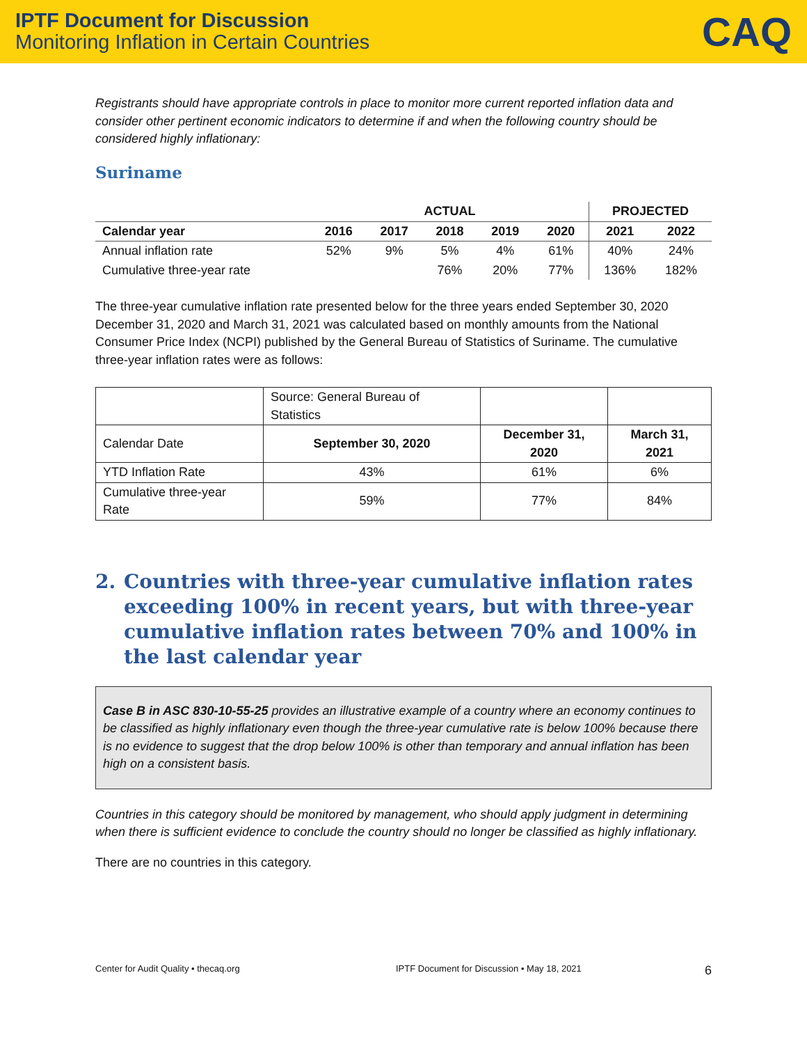IPTF Document for Discussion
Monitoring Inflation in Certain Countries
CAQ
Registrants should have appropriate controls in place to monitor more current reported inflation data and consider other pertinent economic indicators to determine if and when the following country should be considered highly inflationary:
Suriname
| | ACTUAL | | | | | PROJECTED | |
| --- | --- | --- | --- | --- | --- | --- | --- |
| Calendar year | 2016 | 2017 | 2018 | 2019 | 2020 | 2021 | 2022 |
| Annual inflation rate | 52% | 9% | 5% | 4% | 61% | 40% | 24% |
| Cumulative three-year rate | | | 76% | 20% | 77% | 136% | 182% |
The three-year cumulative inflation rate presented below for the three years ended September 30, 2020 December 31, 2020 and March 31, 2021 was calculated based on monthly amounts from the National Consumer Price Index (NCPI) published by the General Bureau of Statistics of Suriname. The cumulative three-year inflation rates were as follows:
| | Source: General Bureau of Statistics | | |
| Calendar Date | September 30, 2020 | December 31, 2020 | March 31, 2021 |
| YTD Inflation Rate | 43% | 61% | 6% |
| Cumulative three-year Rate | 59% | 77% | 84% |
2. Countries with three-year cumulative inflation rates exceeding 100% in recent years, but with three-year cumulative inflation rates between 70% and 100% in the last calendar year
Case B in ASC 830-10-55-25 provides an illustrative example of a country where an economy continues to be classified as highly inflationary even though the three-year cumulative rate is below 100% because there is no evidence to suggest that the drop below 100% is other than temporary and annual inflation has been high on a consistent basis.
Countries in this category should be monitored by management, who should apply judgment in determining when there is sufficient evidence to conclude the country should no longer be classified as highly inflationary.
There are no countries in this category.
Center for Audit Quality • thecaq.org IPTF Document for Discussion • May 18, 2021 6